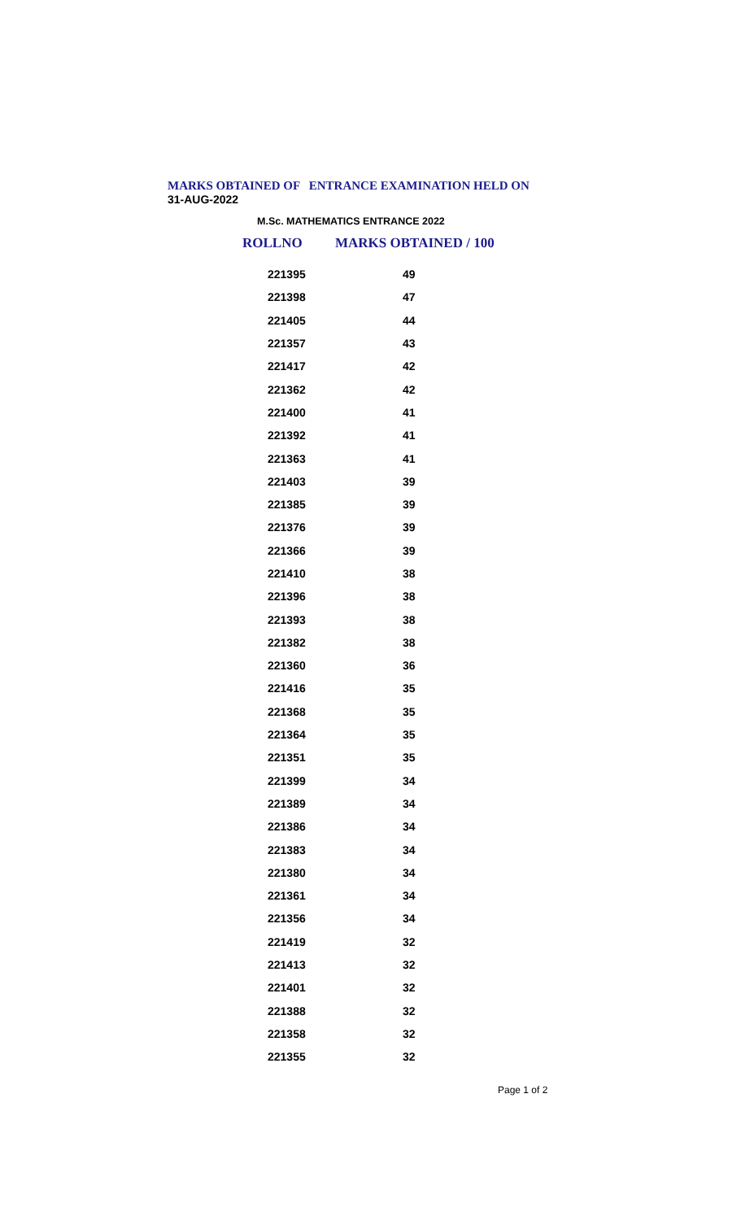MARKS OBTAINED OF ENTRANCE EXAMINATION HELD ON
31-AUG-2022
M.Sc. MATHEMATICS ENTRANCE 2022
| ROLLNO | MARKS OBTAINED / 100 |
| --- | --- |
| 221395 | 49 |
| 221398 | 47 |
| 221405 | 44 |
| 221357 | 43 |
| 221417 | 42 |
| 221362 | 42 |
| 221400 | 41 |
| 221392 | 41 |
| 221363 | 41 |
| 221403 | 39 |
| 221385 | 39 |
| 221376 | 39 |
| 221366 | 39 |
| 221410 | 38 |
| 221396 | 38 |
| 221393 | 38 |
| 221382 | 38 |
| 221360 | 36 |
| 221416 | 35 |
| 221368 | 35 |
| 221364 | 35 |
| 221351 | 35 |
| 221399 | 34 |
| 221389 | 34 |
| 221386 | 34 |
| 221383 | 34 |
| 221380 | 34 |
| 221361 | 34 |
| 221356 | 34 |
| 221419 | 32 |
| 221413 | 32 |
| 221401 | 32 |
| 221388 | 32 |
| 221358 | 32 |
| 221355 | 32 |
Page 1 of 2